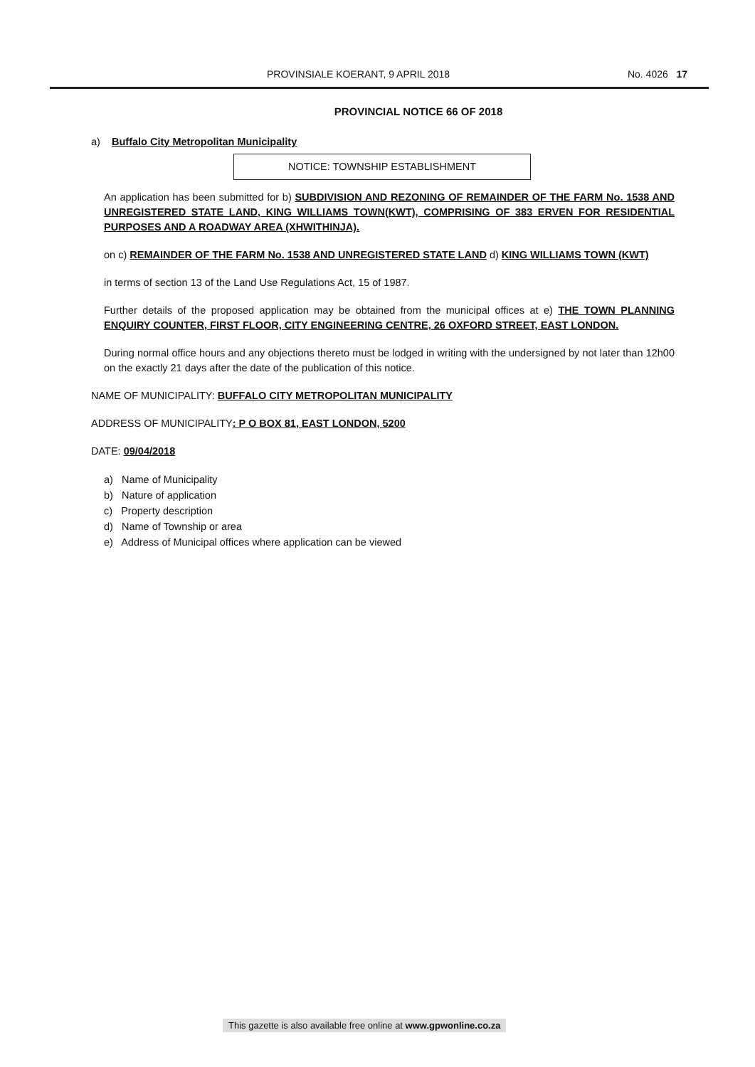PROVINSIALE KOERANT, 9 APRIL 2018 No. 4026 17
PROVINCIAL NOTICE 66 OF 2018
a) Buffalo City Metropolitan Municipality
NOTICE: TOWNSHIP ESTABLISHMENT
An application has been submitted for b) SUBDIVISION AND REZONING OF REMAINDER OF THE FARM No. 1538 AND UNREGISTERED STATE LAND, KING WILLIAMS TOWN(KWT), COMPRISING OF 383 ERVEN FOR RESIDENTIAL PURPOSES AND A ROADWAY AREA (XHWITHINJA).
on c) REMAINDER OF THE FARM No. 1538 AND UNREGISTERED STATE LAND d) KING WILLIAMS TOWN (KWT)
in terms of section 13 of the Land Use Regulations Act, 15 of 1987.
Further details of the proposed application may be obtained from the municipal offices at e) THE TOWN PLANNING ENQUIRY COUNTER, FIRST FLOOR, CITY ENGINEERING CENTRE, 26 OXFORD STREET, EAST LONDON.
During normal office hours and any objections thereto must be lodged in writing with the undersigned by not later than 12h00 on the exactly 21 days after the date of the publication of this notice.
NAME OF MUNICIPALITY: BUFFALO CITY METROPOLITAN MUNICIPALITY
ADDRESS OF MUNICIPALITY: P O BOX 81, EAST LONDON, 5200
DATE: 09/04/2018
a) Name of Municipality
b) Nature of application
c) Property description
d) Name of Township or area
e) Address of Municipal offices where application can be viewed
This gazette is also available free online at www.gpwonline.co.za